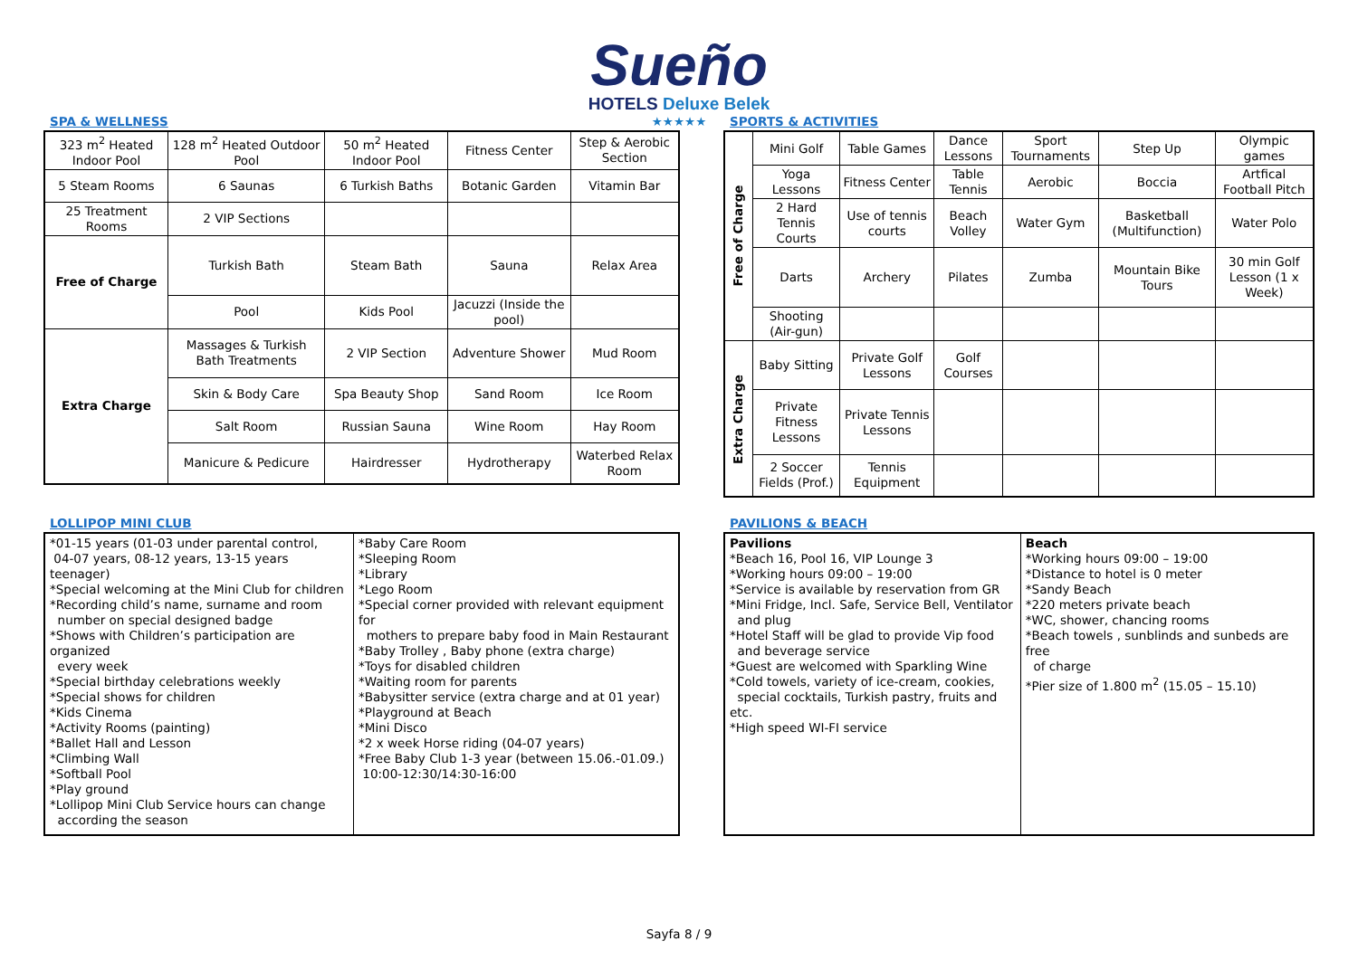Sueño
HOTELS Deluxe Belek
★★★★★
SPA & WELLNESS
| 323 m<sup>2</sup> Heated Indoor Pool | 128 m<sup>2</sup> Heated Outdoor Pool | 50 m<sup>2</sup> Heated Indoor Pool | Fitness Center | Step & Aerobic Section |
| 5 Steam Rooms | 6 Saunas | 6 Turkish Baths | Botanic Garden | Vitamin Bar |
| 25 Treatment Rooms | 2 VIP Sections | | | |
| Free of Charge | Turkish Bath | Steam Bath | Sauna | Relax Area |
| | Pool | Kids Pool | Jacuzzi (Inside the pool) | |
| Extra Charge | Massages & Turkish Bath Treatments | 2 VIP Section | Adventure Shower | Mud Room |
| | Skin & Body Care | Spa Beauty Shop | Sand Room | Ice Room |
| | Salt Room | Russian Sauna | Wine Room | Hay Room |
| | Manicure & Pedicure | Hairdresser | Hydrotherapy | Waterbed Relax Room |
SPORTS & ACTIVITIES
| Free of Charge | Mini Golf | Table Games | Dance Lessons | Sport Tournaments | Step Up | Olympic games |
| | Yoga Lessons | Fitness Center | Table Tennis | Aerobic | Boccia | Artfical Football Pitch |
| | 2 Hard Tennis Courts | Use of tennis courts | Beach Volley | Water Gym | Basketball (Multifunction) | Water Polo |
| | Darts | Archery | Pilates | Zumba | Mountain Bike Tours | 30 min Golf Lesson (1 x Week) |
| | Shooting (Air-gun) | | | | | |
| Extra Charge | Baby Sitting | Private Golf Lessons | Golf Courses | | | |
| | Private Fitness Lessons | Private Tennis Lessons | | | | |
| | 2 Soccer Fields (Prof.) | Tennis Equipment | | | | |
LOLLIPOP MINI CLUB
| *01-15 years (01-03 under parental control, 04-07 years, 08-12 years, 13-15 years teenager) *Special welcoming at the Mini Club for children *Recording child’s name, surname and room number on special designed badge *Shows with Children’s participation are organized every week *Special birthday celebrations weekly *Special shows for children *Kids Cinema *Activity Rooms (painting) *Ballet Hall and Lesson *Climbing Wall *Softball Pool *Play ground *Lollipop Mini Club Service hours can change according the season | *Baby Care Room *Sleeping Room *Library *Lego Room *Special corner provided with relevant equipment for mothers to prepare baby food in Main Restaurant *Baby Trolley , Baby phone (extra charge) *Toys for disabled children *Waiting room for parents *Babysitter service (extra charge and at 01 year) *Playground at Beach *Mini Disco *2 x week Horse riding (04-07 years) *Free Baby Club 1-3 year (between 15.06.-01.09.) 10:00-12:30/14:30-16:00 |
PAVILIONS & BEACH
| Pavilions *Beach 16, Pool 16, VIP Lounge 3 *Working hours 09:00 – 19:00 *Service is available by reservation from GR *Mini Fridge, Incl. Safe, Service Bell, Ventilator and plug *Hotel Staff will be glad to provide Vip food and beverage service *Guest are welcomed with Sparkling Wine *Cold towels, variety of ice-cream, cookies, special cocktails, Turkish pastry, fruits and etc. *High speed WI-FI service | Beach *Working hours 09:00 – 19:00 *Distance to hotel is 0 meter *Sandy Beach *220 meters private beach *WC, shower, chancing rooms *Beach towels , sunblinds and sunbeds are free of charge *Pier size of 1.800 m<sup>2</sup> (15.05 – 15.10) |
Sayfa 8 / 9